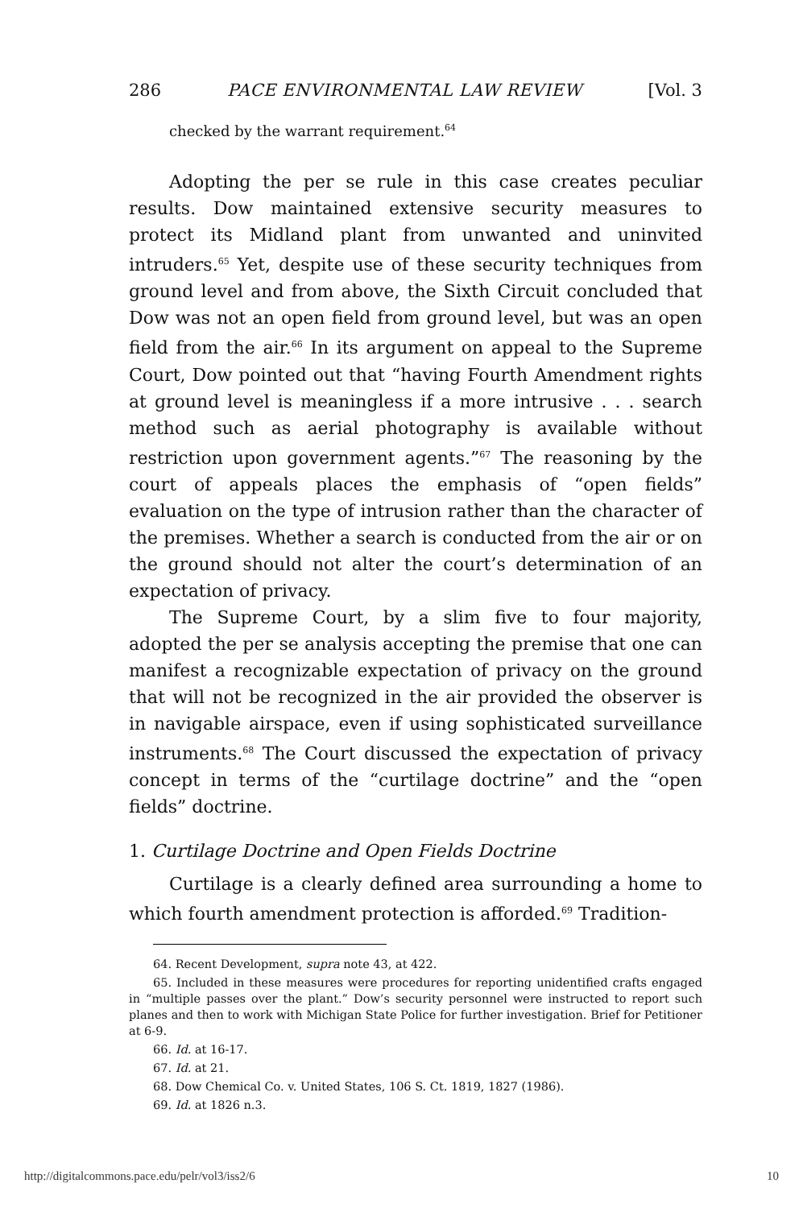286 PACE ENVIRONMENTAL LAW REVIEW [Vol. 3
checked by the warrant requirement.<sup>64</sup>
Adopting the per se rule in this case creates peculiar results. Dow maintained extensive security measures to protect its Midland plant from unwanted and uninvited intruders.<sup>65</sup> Yet, despite use of these security techniques from ground level and from above, the Sixth Circuit concluded that Dow was not an open field from ground level, but was an open field from the air.<sup>66</sup> In its argument on appeal to the Supreme Court, Dow pointed out that “having Fourth Amendment rights at ground level is meaningless if a more intrusive . . . search method such as aerial photography is available without restriction upon government agents.”<sup>67</sup> The reasoning by the court of appeals places the emphasis of “open fields” evaluation on the type of intrusion rather than the character of the premises. Whether a search is conducted from the air or on the ground should not alter the court’s determination of an expectation of privacy.
The Supreme Court, by a slim five to four majority, adopted the per se analysis accepting the premise that one can manifest a recognizable expectation of privacy on the ground that will not be recognized in the air provided the observer is in navigable airspace, even if using sophisticated surveillance instruments.<sup>68</sup> The Court discussed the expectation of privacy concept in terms of the “curtilage doctrine” and the “open fields” doctrine.
1. Curtilage Doctrine and Open Fields Doctrine
Curtilage is a clearly defined area surrounding a home to which fourth amendment protection is afforded.<sup>69</sup> Tradition-
64. Recent Development, supra note 43, at 422.
65. Included in these measures were procedures for reporting unidentified crafts engaged in “multiple passes over the plant.” Dow’s security personnel were instructed to report such planes and then to work with Michigan State Police for further investigation. Brief for Petitioner at 6-9.
66. Id. at 16-17.
67. Id. at 21.
68. Dow Chemical Co. v. United States, 106 S. Ct. 1819, 1827 (1986).
69. Id. at 1826 n.3.
http://digitalcommons.pace.edu/pelr/vol3/iss2/6 10